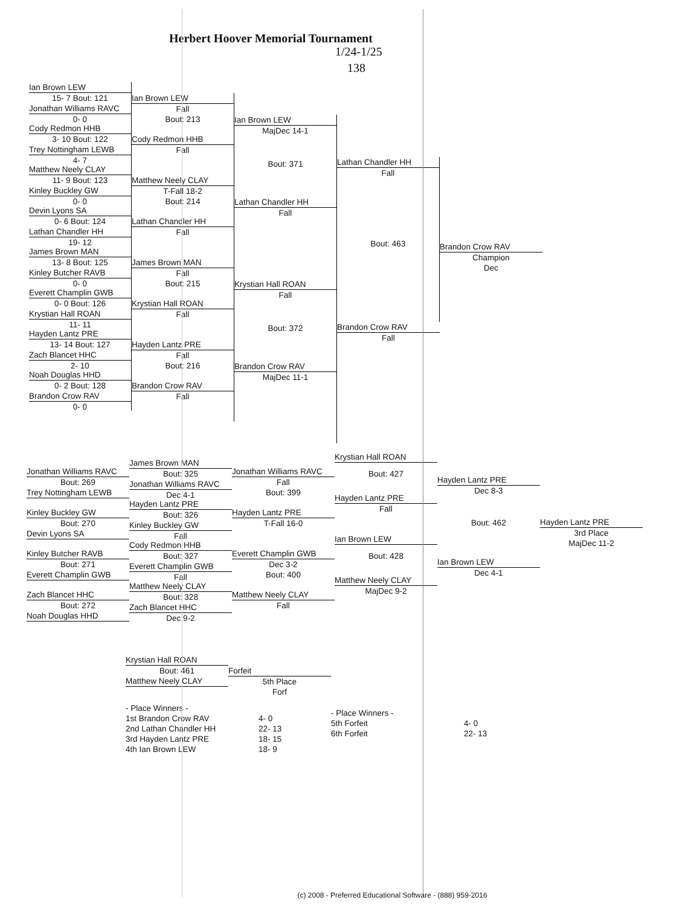Herbert Hoover Memorial Tournament
1/24-1/25
138
Ian Brown LEW
15- 7 Bout: 121
Jonathan Williams RAVC
0- 0
Cody Redmon HHB
3- 10 Bout: 122
Trey Nottingham LEWB
4- 7
Matthew Neely CLAY
11- 9 Bout: 123
Kinley Buckley GW
0- 0
Devin Lyons SA
0- 6 Bout: 124
Lathan Chandler HH
19- 12
James Brown MAN
13- 8 Bout: 125
Kinley Butcher RAVB
0- 0
Everett Champlin GWB
0- 0 Bout: 126
Krystian Hall ROAN
11- 11
Hayden Lantz PRE
13- 14 Bout: 127
Zach Blancet HHC
2- 10
Noah Douglas HHD
0- 2 Bout: 128
Brandon Crow RAV
0- 0
Ian Brown LEW
Fall
Bout: 213
Cody Redmon HHB
Fall
Matthew Neely CLAY
T-Fall 18-2
Bout: 214
Lathan Chandler HH
Fall
James Brown MAN
Fall
Bout: 215
Krystian Hall ROAN
Fall
Hayden Lantz PRE
Fall
Bout: 216
Brandon Crow RAV
Fall
Ian Brown LEW
MajDec 14-1
Bout: 371
Lathan Chandler HH
Fall
Krystian Hall ROAN
Fall
Bout: 372
Brandon Crow RAV
MajDec 11-1
Lathan Chandler HH
Fall
Bout: 463
Brandon Crow RAV
Fall
Brandon Crow RAV
Champion
Dec
Jonathan Williams RAVC
Bout: 269
Trey Nottingham LEWB
Kinley Buckley GW
Bout: 270
Devin Lyons SA
Kinley Butcher RAVB
Bout: 271
Everett Champlin GWB
Zach Blancet HHC
Bout: 272
Noah Douglas HHD
James Brown MAN
Bout: 325
Jonathan Williams RAVC
Dec 4-1
Hayden Lantz PRE
Bout: 326
Kinley Buckley GW
Fall
Cody Redmon HHB
Bout: 327
Everett Champlin GWB
Fall
Matthew Neely CLAY
Bout: 328
Zach Blancet HHC
Dec 9-2
Jonathan Williams RAVC
Fall
Bout: 399
Hayden Lantz PRE
T-Fall 16-0
Everett Champlin GWB
Dec 3-2
Bout: 400
Matthew Neely CLAY
Fall
Krystian Hall ROAN
Bout: 427
Hayden Lantz PRE
Fall
Ian Brown LEW
Bout: 428
Matthew Neely CLAY
MajDec 9-2
Hayden Lantz PRE
Dec 8-3
Bout: 462
Ian Brown LEW
Dec 4-1
Hayden Lantz PRE
3rd Place
MajDec 11-2
Krystian Hall ROAN
Bout: 461
Matthew Neely CLAY
Forfeit
5th Place
Forf
- Place Winners -
1st Brandon Crow RAV
2nd Lathan Chandler HH
3rd Hayden Lantz PRE
4th Ian Brown LEW
4- 0
22- 13
18- 15
18- 9
- Place Winners -
5th Forfeit
6th Forfeit
4- 0
22- 13
(c) 2008 - Preferred Educational Software - (888) 959-2016